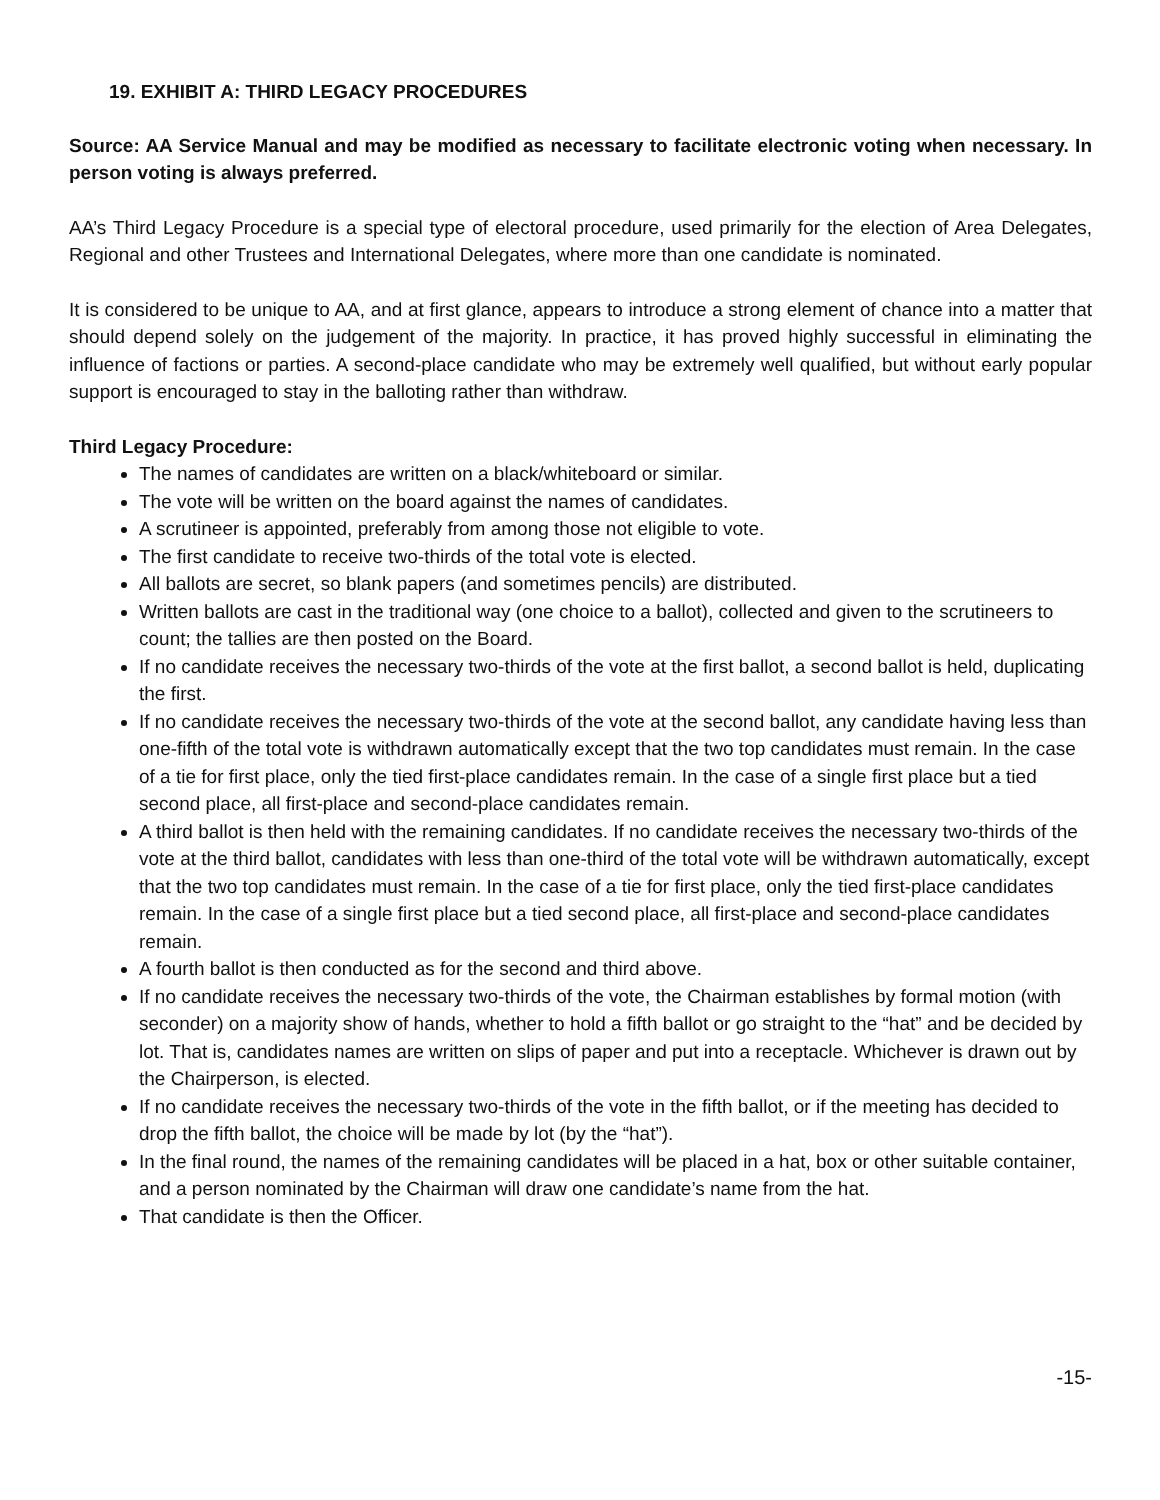19. EXHIBIT A: THIRD LEGACY PROCEDURES
Source: AA Service Manual and may be modified as necessary to facilitate electronic voting when necessary. In person voting is always preferred.
AA’s Third Legacy Procedure is a special type of electoral procedure, used primarily for the election of Area Delegates, Regional and other Trustees and International Delegates, where more than one candidate is nominated.
It is considered to be unique to AA, and at first glance, appears to introduce a strong element of chance into a matter that should depend solely on the judgement of the majority. In practice, it has proved highly successful in eliminating the influence of factions or parties. A second-place candidate who may be extremely well qualified, but without early popular support is encouraged to stay in the balloting rather than withdraw.
Third Legacy Procedure:
The names of candidates are written on a black/whiteboard or similar.
The vote will be written on the board against the names of candidates.
A scrutineer is appointed, preferably from among those not eligible to vote.
The first candidate to receive two-thirds of the total vote is elected.
All ballots are secret, so blank papers (and sometimes pencils) are distributed.
Written ballots are cast in the traditional way (one choice to a ballot), collected and given to the scrutineers to count; the tallies are then posted on the Board.
If no candidate receives the necessary two-thirds of the vote at the first ballot, a second ballot is held, duplicating the first.
If no candidate receives the necessary two-thirds of the vote at the second ballot, any candidate having less than one-fifth of the total vote is withdrawn automatically except that the two top candidates must remain. In the case of a tie for first place, only the tied first-place candidates remain. In the case of a single first place but a tied second place, all first-place and second-place candidates remain.
A third ballot is then held with the remaining candidates. If no candidate receives the necessary two-thirds of the vote at the third ballot, candidates with less than one-third of the total vote will be withdrawn automatically, except that the two top candidates must remain. In the case of a tie for first place, only the tied first-place candidates remain. In the case of a single first place but a tied second place, all first-place and second-place candidates remain.
A fourth ballot is then conducted as for the second and third above.
If no candidate receives the necessary two-thirds of the vote, the Chairman establishes by formal motion (with seconder) on a majority show of hands, whether to hold a fifth ballot or go straight to the “hat” and be decided by lot. That is, candidates names are written on slips of paper and put into a receptacle. Whichever is drawn out by the Chairperson, is elected.
If no candidate receives the necessary two-thirds of the vote in the fifth ballot, or if the meeting has decided to drop the fifth ballot, the choice will be made by lot (by the “hat”).
In the final round, the names of the remaining candidates will be placed in a hat, box or other suitable container, and a person nominated by the Chairman will draw one candidate’s name from the hat.
That candidate is then the Officer.
-15-